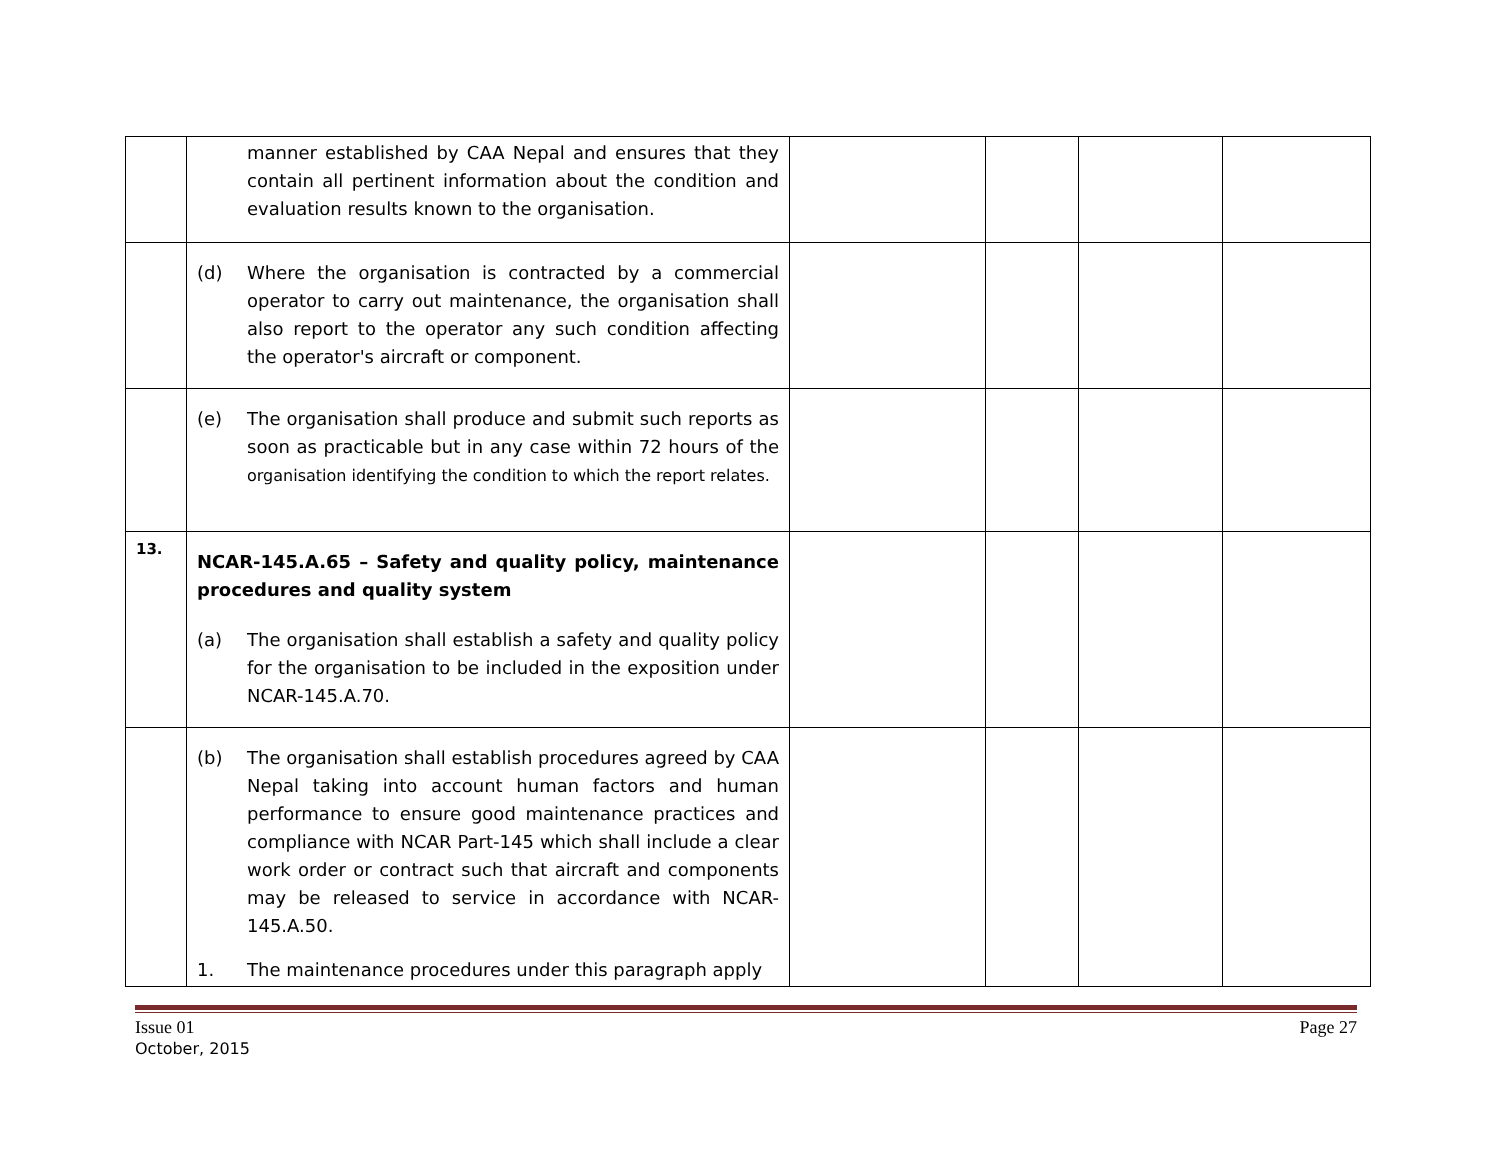| | manner established by CAA Nepal and ensures that they contain all pertinent information about the condition and evaluation results known to the organisation. | | | | |
| | (d) Where the organisation is contracted by a commercial operator to carry out maintenance, the organisation shall also report to the operator any such condition affecting the operator's aircraft or component. | | | | |
| | (e) The organisation shall produce and submit such reports as soon as practicable but in any case within 72 hours of the organisation identifying the condition to which the report relates. | | | | |
| 13. | NCAR-145.A.65 – Safety and quality policy, maintenance procedures and quality system (a) The organisation shall establish a safety and quality policy for the organisation to be included in the exposition under NCAR-145.A.70. | | | | |
| | (b) The organisation shall establish procedures agreed by CAA Nepal taking into account human factors and human performance to ensure good maintenance practices and compliance with NCAR Part-145 which shall include a clear work order or contract such that aircraft and components may be released to service in accordance with NCAR-145.A.50. 1. The maintenance procedures under this paragraph apply | | | | |
Issue 01
October, 2015 Page 27